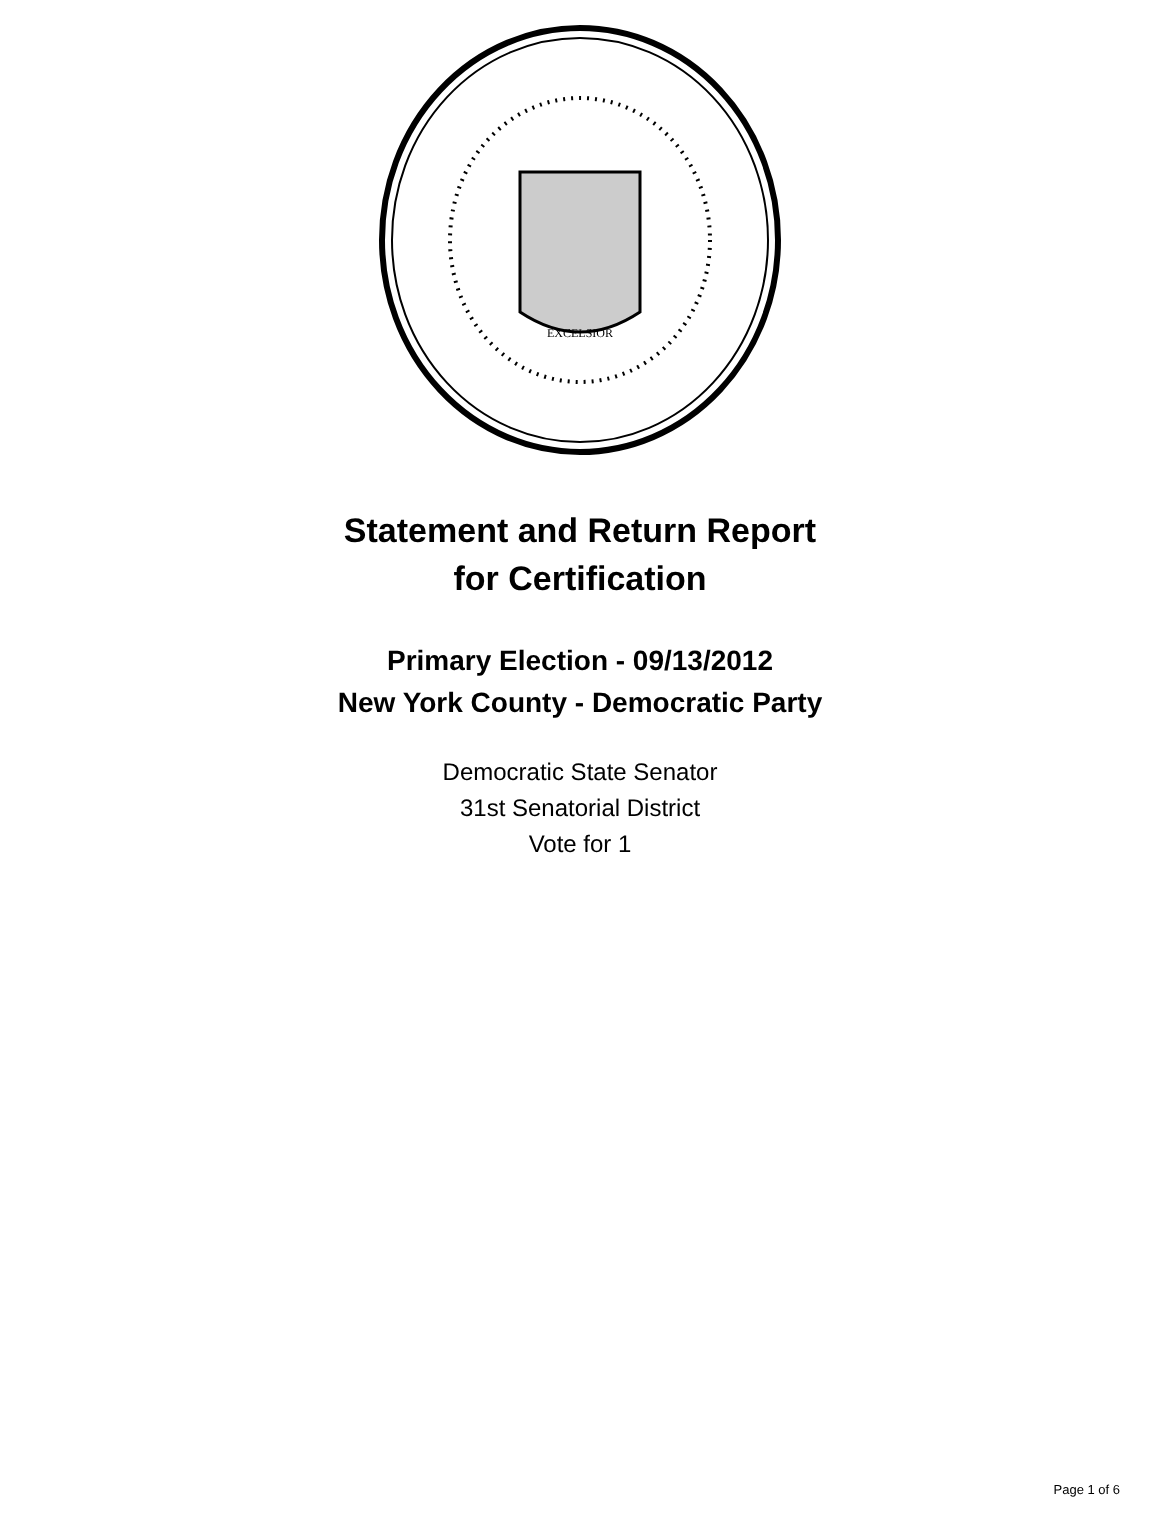EXCELSIOR
Statement and Return Report
for Certification
Primary Election - 09/13/2012
New York County - Democratic Party
Democratic State Senator
31st Senatorial District
Vote for 1
Page 1 of 6